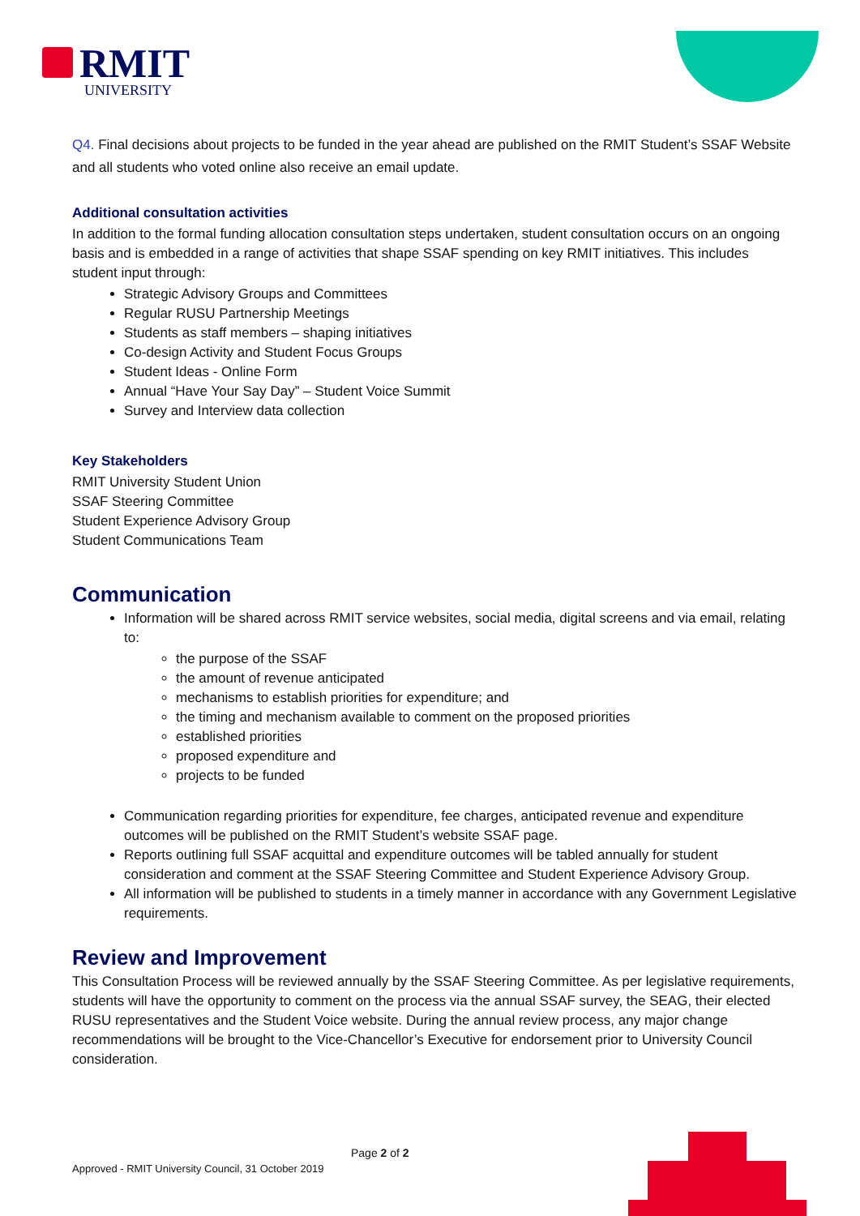RMIT
UNIVERSITY
Q4. Final decisions about projects to be funded in the year ahead are published on the RMIT Student’s SSAF Website and all students who voted online also receive an email update.
Additional consultation activities
In addition to the formal funding allocation consultation steps undertaken, student consultation occurs on an ongoing basis and is embedded in a range of activities that shape SSAF spending on key RMIT initiatives. This includes student input through:
Strategic Advisory Groups and Committees
Regular RUSU Partnership Meetings
Students as staff members – shaping initiatives
Co-design Activity and Student Focus Groups
Student Ideas - Online Form
Annual “Have Your Say Day” – Student Voice Summit
Survey and Interview data collection
Key Stakeholders
RMIT University Student Union
SSAF Steering Committee
Student Experience Advisory Group
Student Communications Team
Communication
Information will be shared across RMIT service websites, social media, digital screens and via email, relating to:
the purpose of the SSAF
the amount of revenue anticipated
mechanisms to establish priorities for expenditure; and
the timing and mechanism available to comment on the proposed priorities
established priorities
proposed expenditure and
projects to be funded
Communication regarding priorities for expenditure, fee charges, anticipated revenue and expenditure outcomes will be published on the RMIT Student’s website SSAF page.
Reports outlining full SSAF acquittal and expenditure outcomes will be tabled annually for student consideration and comment at the SSAF Steering Committee and Student Experience Advisory Group.
All information will be published to students in a timely manner in accordance with any Government Legislative requirements.
Review and Improvement
This Consultation Process will be reviewed annually by the SSAF Steering Committee. As per legislative requirements, students will have the opportunity to comment on the process via the annual SSAF survey, the SEAG, their elected RUSU representatives and the Student Voice website. During the annual review process, any major change recommendations will be brought to the Vice-Chancellor’s Executive for endorsement prior to University Council consideration.
Page 2 of 2
Approved - RMIT University Council, 31 October 2019